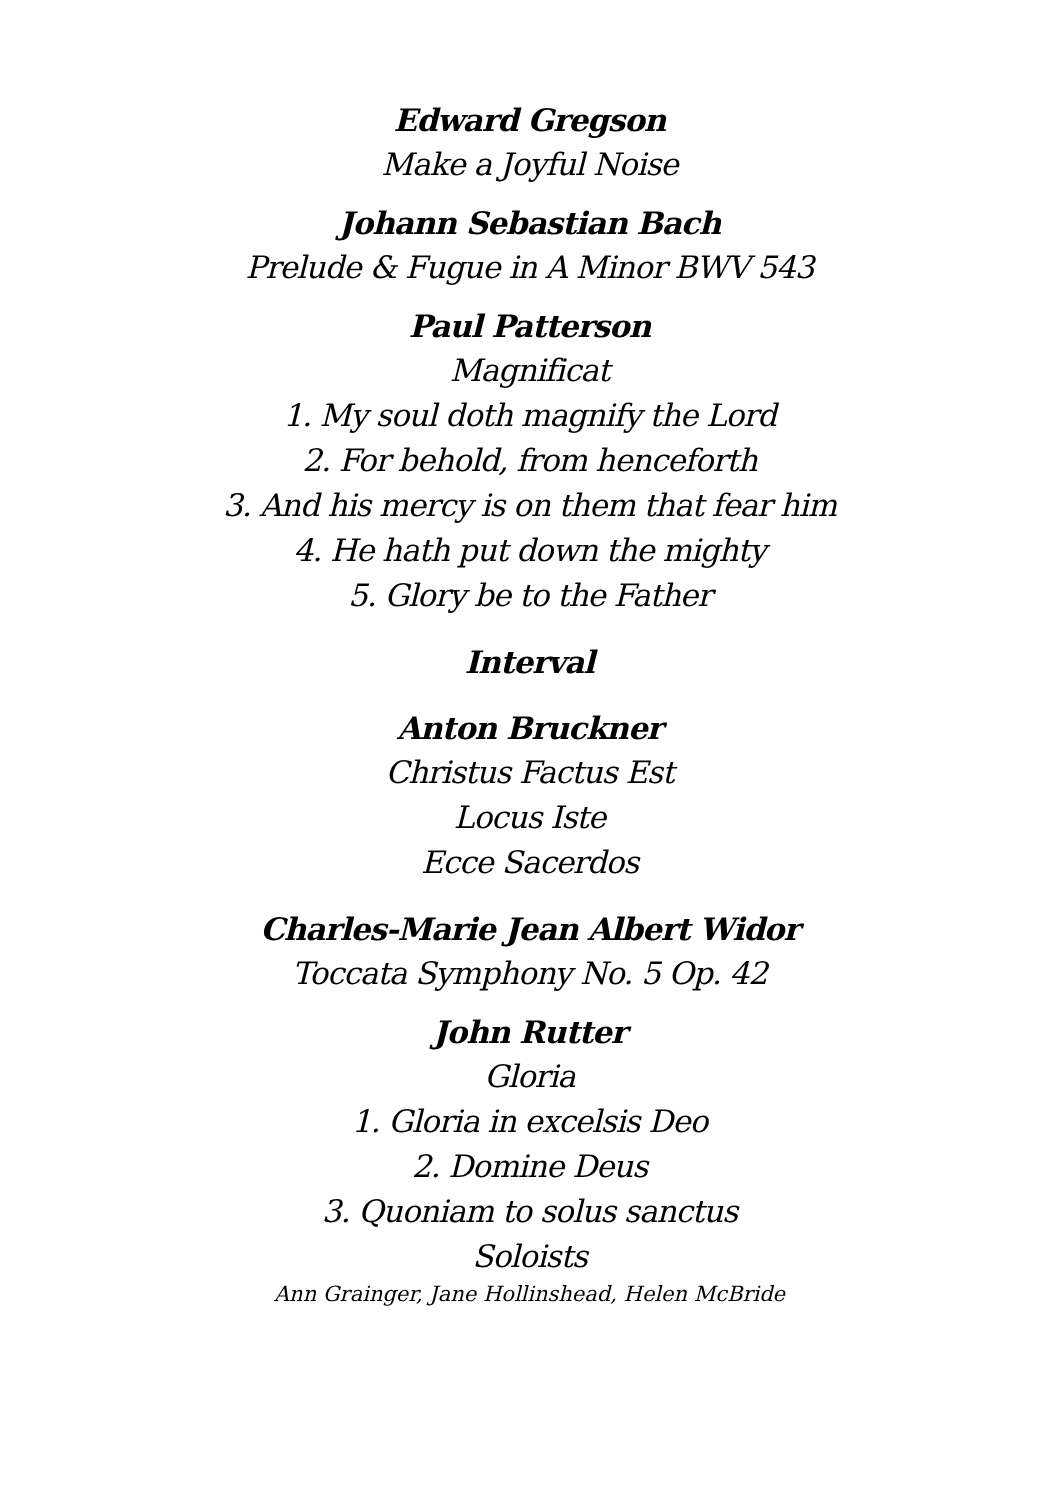Edward Gregson
Make a Joyful Noise
Johann Sebastian Bach
Prelude & Fugue in A Minor BWV 543
Paul Patterson
Magnificat
1. My soul doth magnify the Lord
2. For behold, from henceforth
3. And his mercy is on them that fear him
4. He hath put down the mighty
5. Glory be to the Father
Interval
Anton Bruckner
Christus Factus Est
Locus Iste
Ecce Sacerdos
Charles-Marie Jean Albert Widor
Toccata Symphony No. 5 Op. 42
John Rutter
Gloria
1. Gloria in excelsis Deo
2. Domine Deus
3. Quoniam to solus sanctus
Soloists
Ann Grainger, Jane Hollinshead, Helen McBride